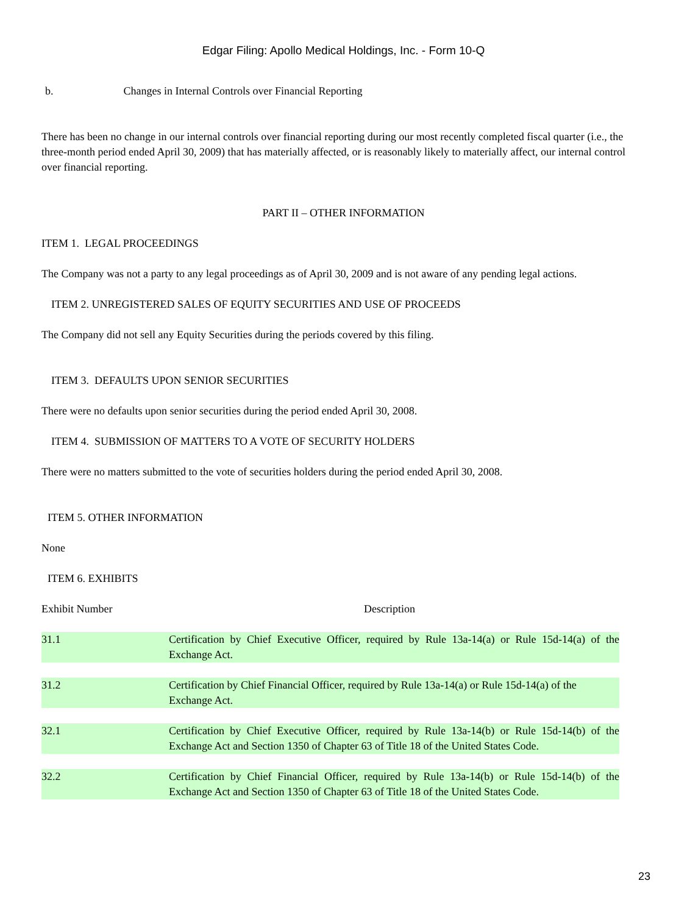Edgar Filing: Apollo Medical Holdings, Inc. - Form 10-Q
b. Changes in Internal Controls over Financial Reporting
There has been no change in our internal controls over financial reporting during our most recently completed fiscal quarter (i.e., the three-month period ended April 30, 2009) that has materially affected, or is reasonably likely to materially affect, our internal control over financial reporting.
PART II – OTHER INFORMATION
ITEM 1. LEGAL PROCEEDINGS
The Company was not a party to any legal proceedings as of April 30, 2009 and is not aware of any pending legal actions.
ITEM 2. UNREGISTERED SALES OF EQUITY SECURITIES AND USE OF PROCEEDS
The Company did not sell any Equity Securities during the periods covered by this filing.
ITEM 3. DEFAULTS UPON SENIOR SECURITIES
There were no defaults upon senior securities during the period ended April 30, 2008.
ITEM 4. SUBMISSION OF MATTERS TO A VOTE OF SECURITY HOLDERS
There were no matters submitted to the vote of securities holders during the period ended April 30, 2008.
ITEM 5. OTHER INFORMATION
None
ITEM 6. EXHIBITS
| Exhibit Number | Description |
| 31.1 | Certification by Chief Executive Officer, required by Rule 13a-14(a) or Rule 15d-14(a) of the Exchange Act. |
| 31.2 | Certification by Chief Financial Officer, required by Rule 13a-14(a) or Rule 15d-14(a) of the Exchange Act. |
| 32.1 | Certification by Chief Executive Officer, required by Rule 13a-14(b) or Rule 15d-14(b) of the Exchange Act and Section 1350 of Chapter 63 of Title 18 of the United States Code. |
| 32.2 | Certification by Chief Financial Officer, required by Rule 13a-14(b) or Rule 15d-14(b) of the Exchange Act and Section 1350 of Chapter 63 of Title 18 of the United States Code. |
23